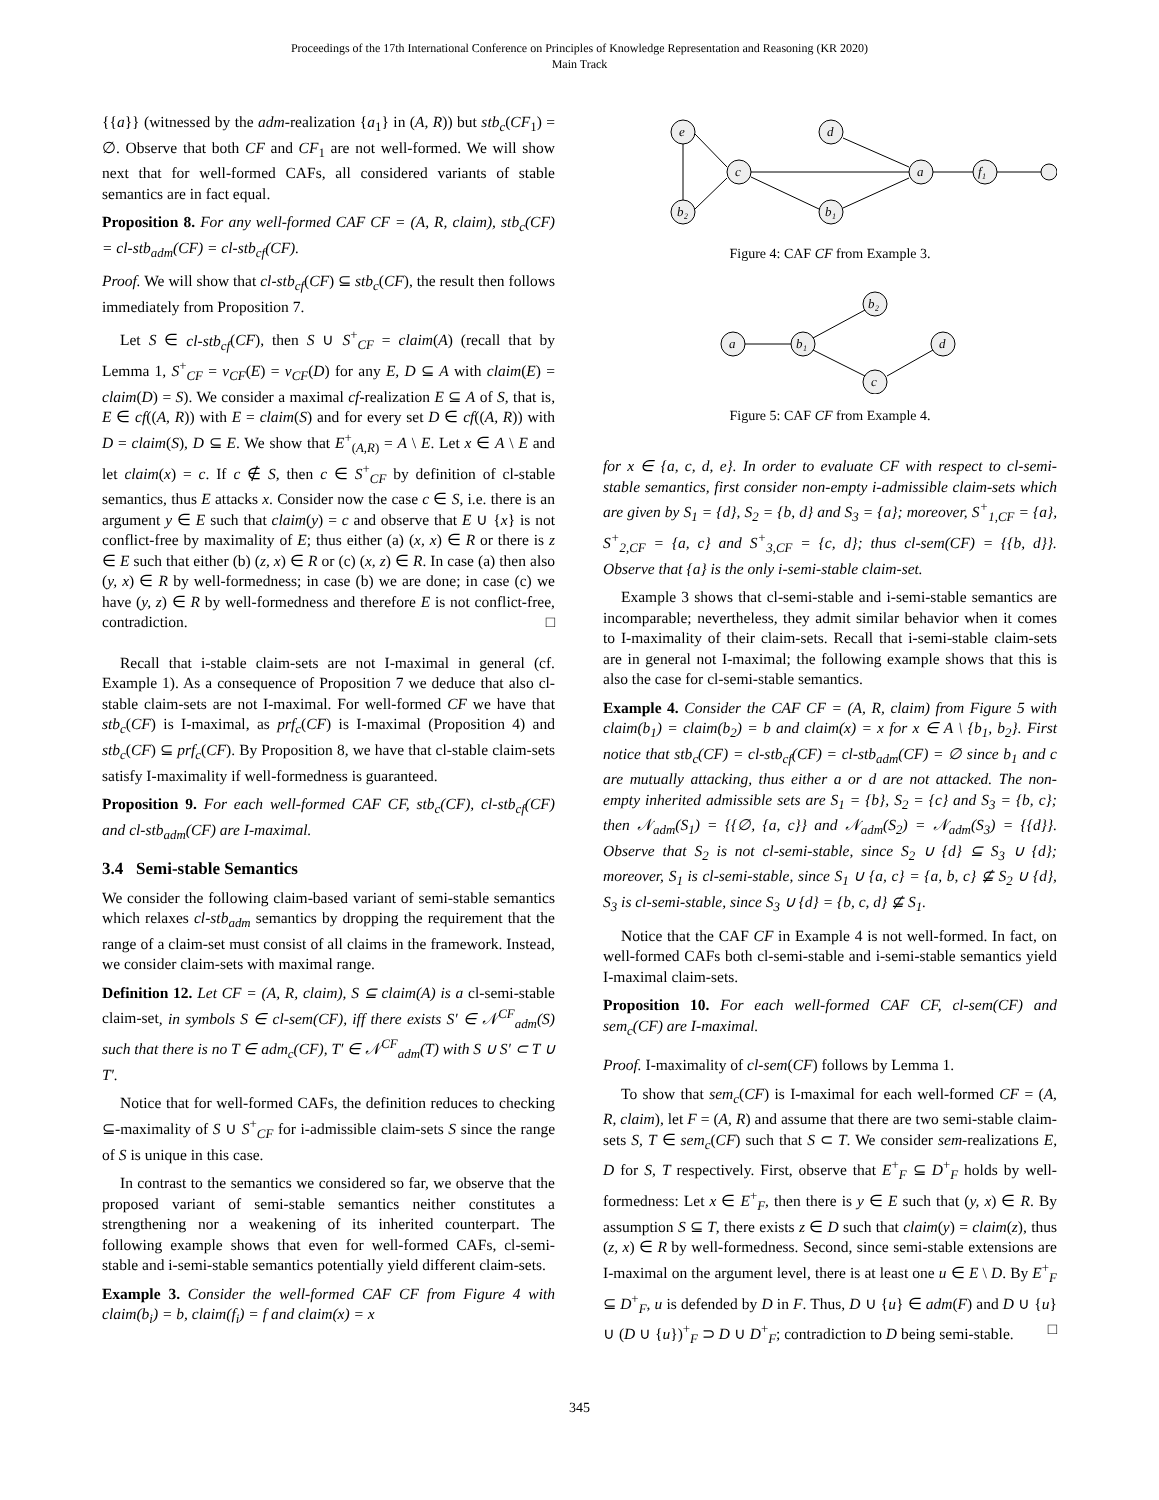Proceedings of the 17th International Conference on Principles of Knowledge Representation and Reasoning (KR 2020)
Main Track
{{a}} (witnessed by the adm-realization {a<sub>1</sub>} in (A, R)) but stb<sub>c</sub>(CF<sub>1</sub>) = ∅. Observe that both CF and CF<sub>1</sub> are not well-formed. We will show next that for well-formed CAFs, all considered variants of stable semantics are in fact equal.
Proposition 8. For any well-formed CAF CF = (A, R, claim), stb<sub>c</sub>(CF) = cl-stb<sub>adm</sub>(CF) = cl-stb<sub>cf</sub>(CF).
Proof. We will show that cl-stb<sub>cf</sub>(CF) ⊆ stb<sub>c</sub>(CF), the result then follows immediately from Proposition 7.
Let S ∈ cl-stb<sub>cf</sub>(CF), then S ∪ S<sup>+</sup><sub>CF</sub> = claim(A) (recall that by Lemma 1, S<sup>+</sup><sub>CF</sub> = ν<sub>CF</sub>(E) = ν<sub>CF</sub>(D) for any E, D ⊆ A with claim(E) = claim(D) = S). We consider a maximal cf-realization E ⊆ A of S, that is, E ∈ cf((A, R)) with E = claim(S) and for every set D ∈ cf((A, R)) with D = claim(S), D ⊆ E. We show that E<sup>+</sup><sub>(A,R)</sub> = A \ E. Let x ∈ A \ E and let claim(x) = c. If c ∉ S, then c ∈ S<sup>+</sup><sub>CF</sub> by definition of cl-stable semantics, thus E attacks x. Consider now the case c ∈ S, i.e. there is an argument y ∈ E such that claim(y) = c and observe that E ∪ {x} is not conflict-free by maximality of E; thus either (a) (x, x) ∈ R or there is z ∈ E such that either (b) (z, x) ∈ R or (c) (x, z) ∈ R. In case (a) then also (y, x) ∈ R by well-formedness; in case (b) we are done; in case (c) we have (y, z) ∈ R by well-formedness and therefore E is not conflict-free, contradiction. □
Recall that i-stable claim-sets are not I-maximal in general (cf. Example 1). As a consequence of Proposition 7 we deduce that also cl-stable claim-sets are not I-maximal. For well-formed CF we have that stb<sub>c</sub>(CF) is I-maximal, as prf<sub>c</sub>(CF) is I-maximal (Proposition 4) and stb<sub>c</sub>(CF) ⊆ prf<sub>c</sub>(CF). By Proposition 8, we have that cl-stable claim-sets satisfy I-maximality if well-formedness is guaranteed.
Proposition 9. For each well-formed CAF CF, stb<sub>c</sub>(CF), cl-stb<sub>cf</sub>(CF) and cl-stb<sub>adm</sub>(CF) are I-maximal.
3.4 Semi-stable Semantics
We consider the following claim-based variant of semi-stable semantics which relaxes cl-stb<sub>adm</sub> semantics by dropping the requirement that the range of a claim-set must consist of all claims in the framework. Instead, we consider claim-sets with maximal range.
Definition 12. Let CF = (A, R, claim), S ⊆ claim(A) is a cl-semi-stable claim-set, in symbols S ∈ cl-sem(CF), iff there exists S′ ∈ 𝒩<sup>CF</sup><sub>adm</sub>(S) such that there is no T ∈ adm<sub>c</sub>(CF), T′ ∈ 𝒩<sup>CF</sup><sub>adm</sub>(T) with S ∪ S′ ⊂ T ∪ T′.
Notice that for well-formed CAFs, the definition reduces to checking ⊆-maximality of S ∪ S<sup>+</sup><sub>CF</sub> for i-admissible claim-sets S since the range of S is unique in this case.
In contrast to the semantics we considered so far, we observe that the proposed variant of semi-stable semantics neither constitutes a strengthening nor a weakening of its inherited counterpart. The following example shows that even for well-formed CAFs, cl-semi-stable and i-semi-stable semantics potentially yield different claim-sets.
Example 3. Consider the well-formed CAF CF from Figure 4 with claim(b<sub>i</sub>) = b, claim(f<sub>i</sub>) = f and claim(x) = x
e
d
c
a
f₁
b₂
b₁
Figure 4: CAF CF from Example 3.
a
b₁
b₂
c
d
Figure 5: CAF CF from Example 4.
for x ∈ {a, c, d, e}. In order to evaluate CF with respect to cl-semi-stable semantics, first consider non-empty i-admissible claim-sets which are given by S<sub>1</sub> = {d}, S<sub>2</sub> = {b, d} and S<sub>3</sub> = {a}; moreover, S<sup>+</sup><sub>1,CF</sub> = {a}, S<sup>+</sup><sub>2,CF</sub> = {a, c} and S<sup>+</sup><sub>3,CF</sub> = {c, d}; thus cl-sem(CF) = {{b, d}}. Observe that {a} is the only i-semi-stable claim-set.
Example 3 shows that cl-semi-stable and i-semi-stable semantics are incomparable; nevertheless, they admit similar behavior when it comes to I-maximality of their claim-sets. Recall that i-semi-stable claim-sets are in general not I-maximal; the following example shows that this is also the case for cl-semi-stable semantics.
Example 4. Consider the CAF CF = (A, R, claim) from Figure 5 with claim(b<sub>1</sub>) = claim(b<sub>2</sub>) = b and claim(x) = x for x ∈ A \ {b<sub>1</sub>, b<sub>2</sub>}. First notice that stb<sub>c</sub>(CF) = cl-stb<sub>cf</sub>(CF) = cl-stb<sub>adm</sub>(CF) = ∅ since b<sub>1</sub> and c are mutually attacking, thus either a or d are not attacked. The non-empty inherited admissible sets are S<sub>1</sub> = {b}, S<sub>2</sub> = {c} and S<sub>3</sub> = {b, c}; then 𝒩<sub>adm</sub>(S<sub>1</sub>) = {{∅, {a, c}} and 𝒩<sub>adm</sub>(S<sub>2</sub>) = 𝒩<sub>adm</sub>(S<sub>3</sub>) = {{d}}. Observe that S<sub>2</sub> is not cl-semi-stable, since S<sub>2</sub> ∪ {d} ⊆ S<sub>3</sub> ∪ {d}; moreover, S<sub>1</sub> is cl-semi-stable, since S<sub>1</sub> ∪ {a, c} = {a, b, c} ⊈ S<sub>2</sub> ∪ {d}, S<sub>3</sub> is cl-semi-stable, since S<sub>3</sub> ∪ {d} = {b, c, d} ⊈ S<sub>1</sub>.
Notice that the CAF CF in Example 4 is not well-formed. In fact, on well-formed CAFs both cl-semi-stable and i-semi-stable semantics yield I-maximal claim-sets.
Proposition 10. For each well-formed CAF CF, cl-sem(CF) and sem<sub>c</sub>(CF) are I-maximal.
Proof. I-maximality of cl-sem(CF) follows by Lemma 1.
To show that sem<sub>c</sub>(CF) is I-maximal for each well-formed CF = (A, R, claim), let F = (A, R) and assume that there are two semi-stable claim-sets S, T ∈ sem<sub>c</sub>(CF) such that S ⊂ T. We consider sem-realizations E, D for S, T respectively. First, observe that E<sup>+</sup><sub>F</sub> ⊆ D<sup>+</sup><sub>F</sub> holds by well-formedness: Let x ∈ E<sup>+</sup><sub>F</sub>, then there is y ∈ E such that (y, x) ∈ R. By assumption S ⊆ T, there exists z ∈ D such that claim(y) = claim(z), thus (z, x) ∈ R by well-formedness. Second, since semi-stable extensions are I-maximal on the argument level, there is at least one u ∈ E \ D. By E<sup>+</sup><sub>F</sub> ⊆ D<sup>+</sup><sub>F</sub>, u is defended by D in F. Thus, D ∪ {u} ∈ adm(F) and D ∪ {u} ∪ (D ∪ {u})<sup>+</sup><sub>F</sub> ⊃ D ∪ D<sup>+</sup><sub>F</sub>; contradiction to D being semi-stable. □
345